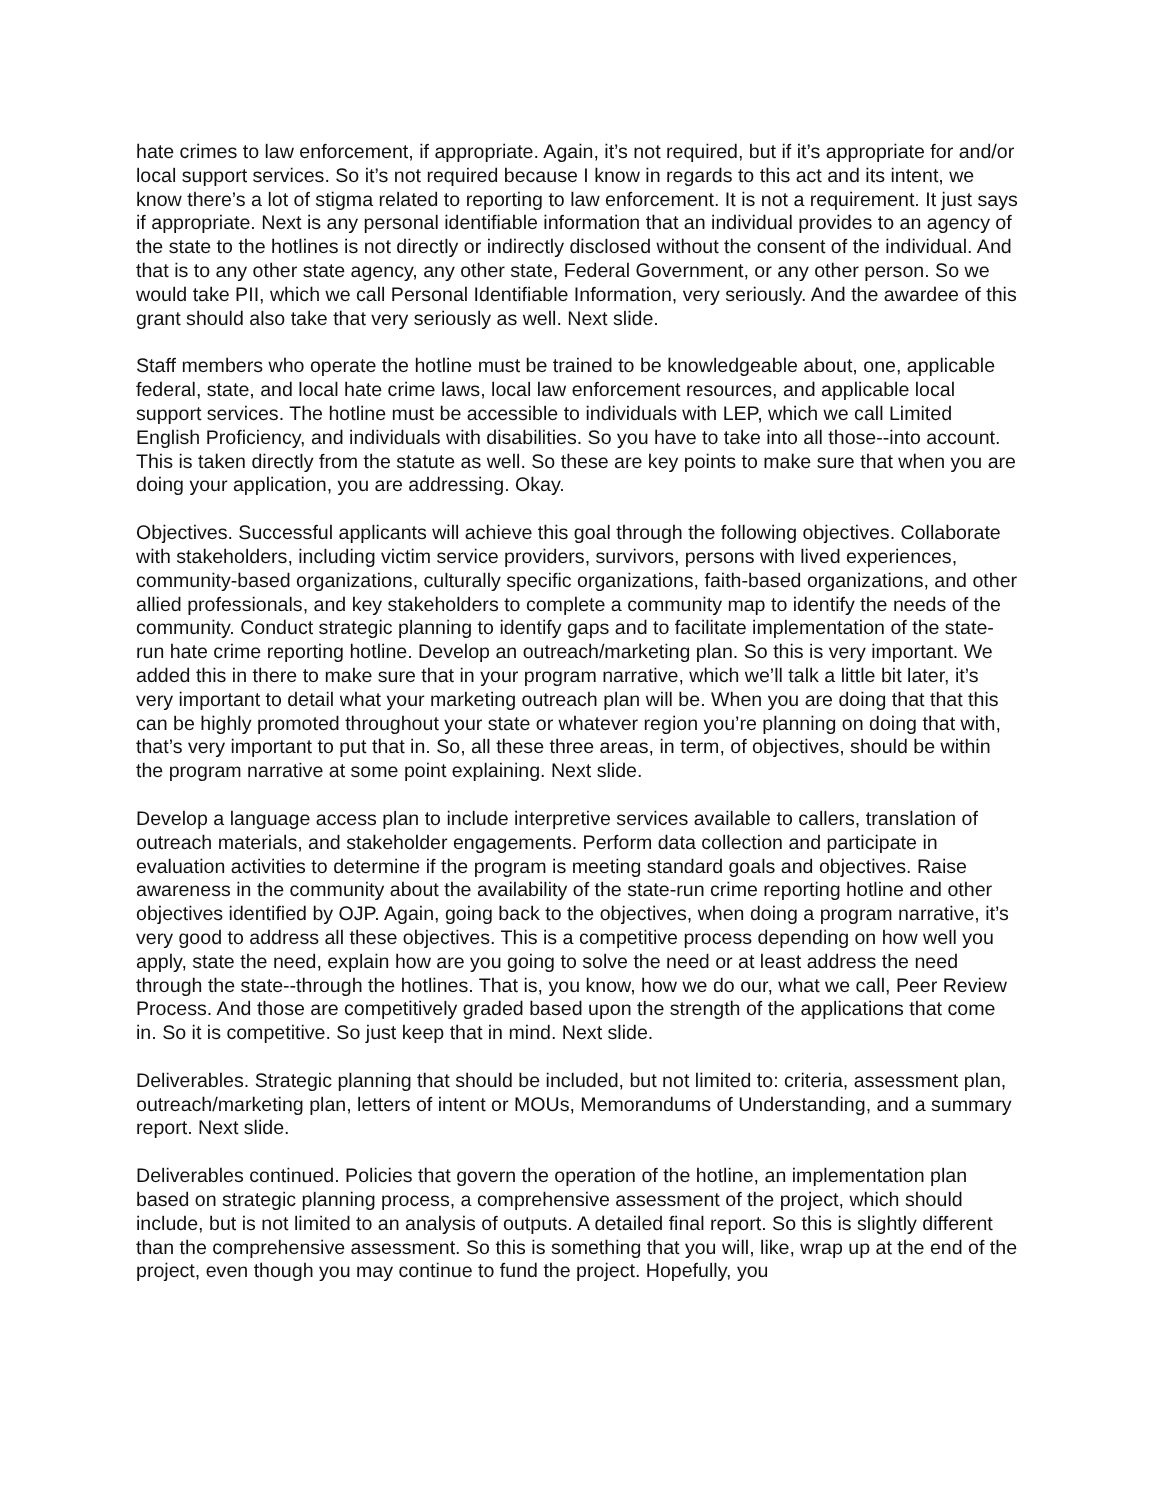hate crimes to law enforcement, if appropriate. Again, it’s not required, but if it’s appropriate for and/or local support services. So it’s not required because I know in regards to this act and its intent, we know there’s a lot of stigma related to reporting to law enforcement. It is not a requirement. It just says if appropriate. Next is any personal identifiable information that an individual provides to an agency of the state to the hotlines is not directly or indirectly disclosed without the consent of the individual. And that is to any other state agency, any other state, Federal Government, or any other person. So we would take PII, which we call Personal Identifiable Information, very seriously. And the awardee of this grant should also take that very seriously as well. Next slide.
Staff members who operate the hotline must be trained to be knowledgeable about, one, applicable federal, state, and local hate crime laws, local law enforcement resources, and applicable local support services. The hotline must be accessible to individuals with LEP, which we call Limited English Proficiency, and individuals with disabilities. So you have to take into all those--into account. This is taken directly from the statute as well. So these are key points to make sure that when you are doing your application, you are addressing. Okay.
Objectives. Successful applicants will achieve this goal through the following objectives. Collaborate with stakeholders, including victim service providers, survivors, persons with lived experiences, community-based organizations, culturally specific organizations, faith-based organizations, and other allied professionals, and key stakeholders to complete a community map to identify the needs of the community. Conduct strategic planning to identify gaps and to facilitate implementation of the state-run hate crime reporting hotline. Develop an outreach/marketing plan. So this is very important. We added this in there to make sure that in your program narrative, which we’ll talk a little bit later, it’s very important to detail what your marketing outreach plan will be. When you are doing that that this can be highly promoted throughout your state or whatever region you’re planning on doing that with, that’s very important to put that in. So, all these three areas, in term, of objectives, should be within the program narrative at some point explaining. Next slide.
Develop a language access plan to include interpretive services available to callers, translation of outreach materials, and stakeholder engagements. Perform data collection and participate in evaluation activities to determine if the program is meeting standard goals and objectives. Raise awareness in the community about the availability of the state-run crime reporting hotline and other objectives identified by OJP. Again, going back to the objectives, when doing a program narrative, it’s very good to address all these objectives. This is a competitive process depending on how well you apply, state the need, explain how are you going to solve the need or at least address the need through the state--through the hotlines. That is, you know, how we do our, what we call, Peer Review Process. And those are competitively graded based upon the strength of the applications that come in. So it is competitive. So just keep that in mind. Next slide.
Deliverables. Strategic planning that should be included, but not limited to: criteria, assessment plan, outreach/marketing plan, letters of intent or MOUs, Memorandums of Understanding, and a summary report. Next slide.
Deliverables continued. Policies that govern the operation of the hotline, an implementation plan based on strategic planning process, a comprehensive assessment of the project, which should include, but is not limited to an analysis of outputs. A detailed final report. So this is slightly different than the comprehensive assessment. So this is something that you will, like, wrap up at the end of the project, even though you may continue to fund the project. Hopefully, you